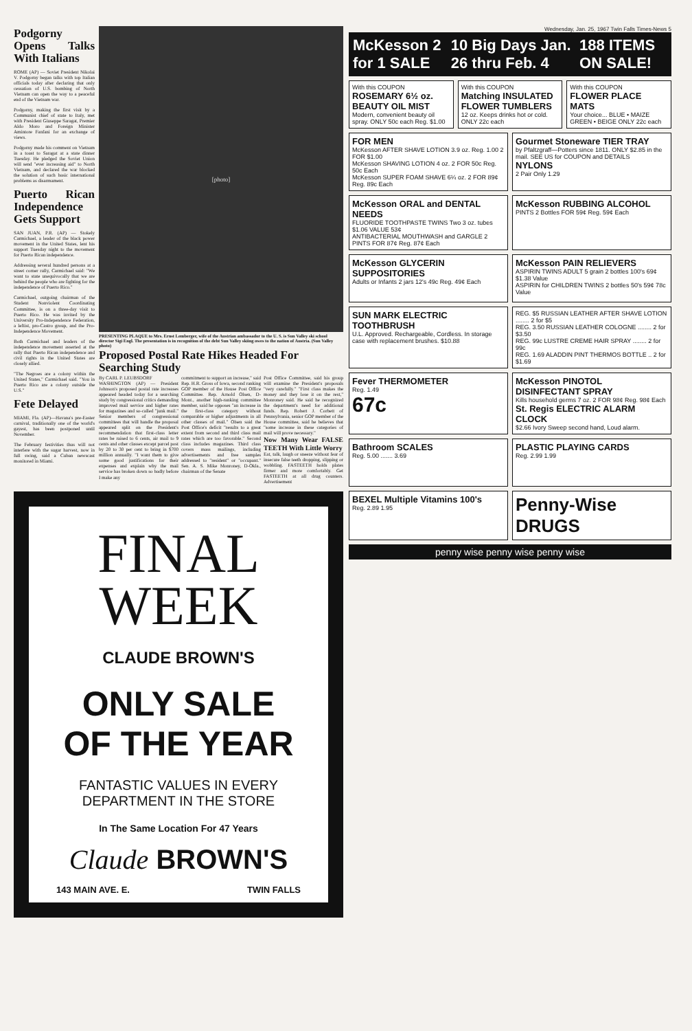Podgorny Opens Talks With Italians
ROME (AP) — Soviet President Nikolai V. Podgorny began talks with top Italian officials today after declaring that only cessation of U.S. bombing of North Vietnam can open the way to a peaceful end of the Vietnam war.
Podgorny, making the first visit by a Communist chief of state to Italy, met with President Giuseppe Saragat, Premier Aldo Moro and Foreign Minister Amintore Fanfani for an exchange of views.
Podgorny made his comment on Vietnam in a toast to Saragat at a state dinner Tuesday. He pledged the Soviet Union will send "ever increasing aid" to North Vietnam, and declared the war blocked the solution of such basic international problems as disarmament.
Puerto Rican Independence Gets Support
SAN JUAN, P.R. (AP) — Stokely Carmichael, a leader of the black power movement in the United States, lent his support Tuesday night to the movement for Puerto Rican independence.
Addressing several hundred persons at a street corner rally, Carmichael said: "We want to state unequivocally that we are behind the people who are fighting for the independence of Puerto Rico."
Carmichael, outgoing chairman of the Student Nonviolent Coordinating Committee, is on a three-day visit to Puerto Rico. He was invited by the University Pro-Independence Federation, a leftist, pro-Castro group, and the Pro-Independence Movement.
Both Carmichael and leaders of the independence movement asserted at the rally that Puerto Rican independence and civil rights in the United States are closely allied.
"The Negroes are a colony within the United States," Carmichael said. "You in Puerto Rico are a colony outside the U.S."
Fete Delayed
MIAMI, Fla. (AP)—Havana's pre-Easter carnival, traditionally one of the world's gayest, has been postponed until November.
The February festivities thus will not interfere with the sugar harvest, now in full swing, said a Cuban newscast monitored in Miami.
[photo]
PRESENTING PLAQUE to Mrs. Ernst Lemberger, wife of the Austrian ambassador to the U. S. is Sun Valley ski school director Sigi Engl. The presentation is in recognition of the debt Sun Valley skiing owes to the nation of Austria. (Sun Valley photo)
Proposed Postal Rate Hikes Headed For Searching Study
By CARL P. LEUBSDORF
WASHINGTON (AP) — President Johnson's proposed postal rate increases appeared headed today for a searching study by congressional critics demanding improved mail service and higher rates for magazines and so-called "junk mail." Senior members of congressional committees that will handle the proposal appeared split on the President's recommendation that first-class letter rates be raised to 6 cents, air mail to 9 cents and other classes except parcel post by 20 to 30 per cent to bring in $700 million annually. "I want them to give some good justifications for their expenses and explain why the mail service has broken down so badly before I make any
commitment to support an increase," said Rep. H.R. Gross of Iowa, second ranking GOP member of the House Post Office Committee. Rep. Arnold Olsen, D-Mont., another high-ranking committee member, said he opposes "an increase in the first-class category without comparable or higher adjustments in all other classes of mail." Olsen said the Post Office's deficit "results to a great extent from second and third class mail rates which are too favorable." Second class includes magazines. Third class covers mass mailings, including advertisements and free samples addressed to "resident" or "occupant." Sen. A. S. Mike Monroney, D-Okla., chairman of the Senate
Post Office Committee, said his group will examine the President's proposals "very carefully." "First class makes the money and they lose it on the rest," Monroney said. He said he recognized the department's need for additional funds. Rep. Robert J. Corbett of Pennsylvania, senior GOP member of the House committee, said he believes that "some increase in these categories of mail will prove necessary."
Now Many Wear FALSE TEETH With Little Worry
Eat, talk, laugh or sneeze without fear of insecure false teeth dropping, slipping or wobbling. FASTEETH holds plates firmer and more comfortably. Get FASTEETH at all drug counters. Advertisement
FINAL
WEEK
CLAUDE BROWN'S
ONLY SALE
OF THE YEAR
FANTASTIC VALUES IN EVERY
DEPARTMENT IN THE STORE
In The Same Location For 47 Years
Claude BROWN'S
143 MAIN AVE. E. TWIN FALLS
Wednesday, Jan. 25, 1967 Twin Falls Times-News 5
McKesson 2 for 1 SALE 10 Big Days Jan. 26 thru Feb. 4 188 ITEMS ON SALE!
With this COUPON
ROSEMARY 6½ oz. BEAUTY OIL MIST
Modern, convenient beauty oil spray. ONLY 50c each Reg. $1.00
With this COUPON
Matching INSULATED FLOWER TUMBLERS
12 oz. Keeps drinks hot or cold. ONLY 22c each
With this COUPON
FLOWER PLACE MATS
Your choice... BLUE • MAIZE GREEN • BEIGE ONLY 22c each
FOR MEN
McKesson AFTER SHAVE LOTION 3.9 oz. Reg. 1.00 2 FOR $1.00
McKesson SHAVING LOTION 4 oz. 2 FOR 50c Reg. 50c Each
McKesson SUPER FOAM SHAVE 6¼ oz. 2 FOR 89¢ Reg. 89c Each
Gourmet Stoneware TIER TRAY
by Pfaltzgraff—Potters since 1811. ONLY $2.85 in the mail. SEE US for COUPON and DETAILS
NYLONS
2 Pair Only 1.29
McKesson ORAL and DENTAL NEEDS
FLUORIDE TOOTHPASTE TWINS Two 3 oz. tubes $1.06 VALUE 53¢
ANTIBACTERIAL MOUTHWASH and GARGLE 2 PINTS FOR 87¢ Reg. 87¢ Each
McKesson RUBBING ALCOHOL
PINTS 2 Bottles FOR 59¢ Reg. 59¢ Each
McKesson GLYCERIN SUPPOSITORIES
Adults or Infants 2 jars 12's 49c Reg. 49¢ Each
McKesson PAIN RELIEVERS
ASPIRIN TWINS ADULT 5 grain 2 bottles 100's 69¢ $1.38 Value
ASPIRIN for CHILDREN TWINS 2 bottles 50's 59¢ 78c Value
SUN MARK ELECTRIC TOOTHBRUSH
U.L. Approved. Rechargeable, Cordless. In storage case with replacement brushes. $10.88
REG. $5 RUSSIAN LEATHER AFTER SHAVE LOTION ........ 2 for $5
REG. 3.50 RUSSIAN LEATHER COLOGNE ........ 2 for $3.50
REG. 99c LUSTRE CREME HAIR SPRAY ........ 2 for 99c
REG. 1.69 ALADDIN PINT THERMOS BOTTLE .. 2 for $1.69
Fever THERMOMETER
Reg. 1.49
67c
McKesson PINOTOL DISINFECTANT SPRAY
Kills household germs 7 oz. 2 FOR 98¢ Reg. 98¢ Each
St. Regis ELECTRIC ALARM CLOCK
$2.66 Ivory Sweep second hand, Loud alarm.
Bathroom SCALES
Reg. 5.00 ....... 3.69
PLASTIC PLAYING CARDS
Reg. 2.99 1.99
BEXEL Multiple Vitamins 100's
Reg. 2.89 1.95
Penny-Wise DRUGS
penny wise penny wise penny wise